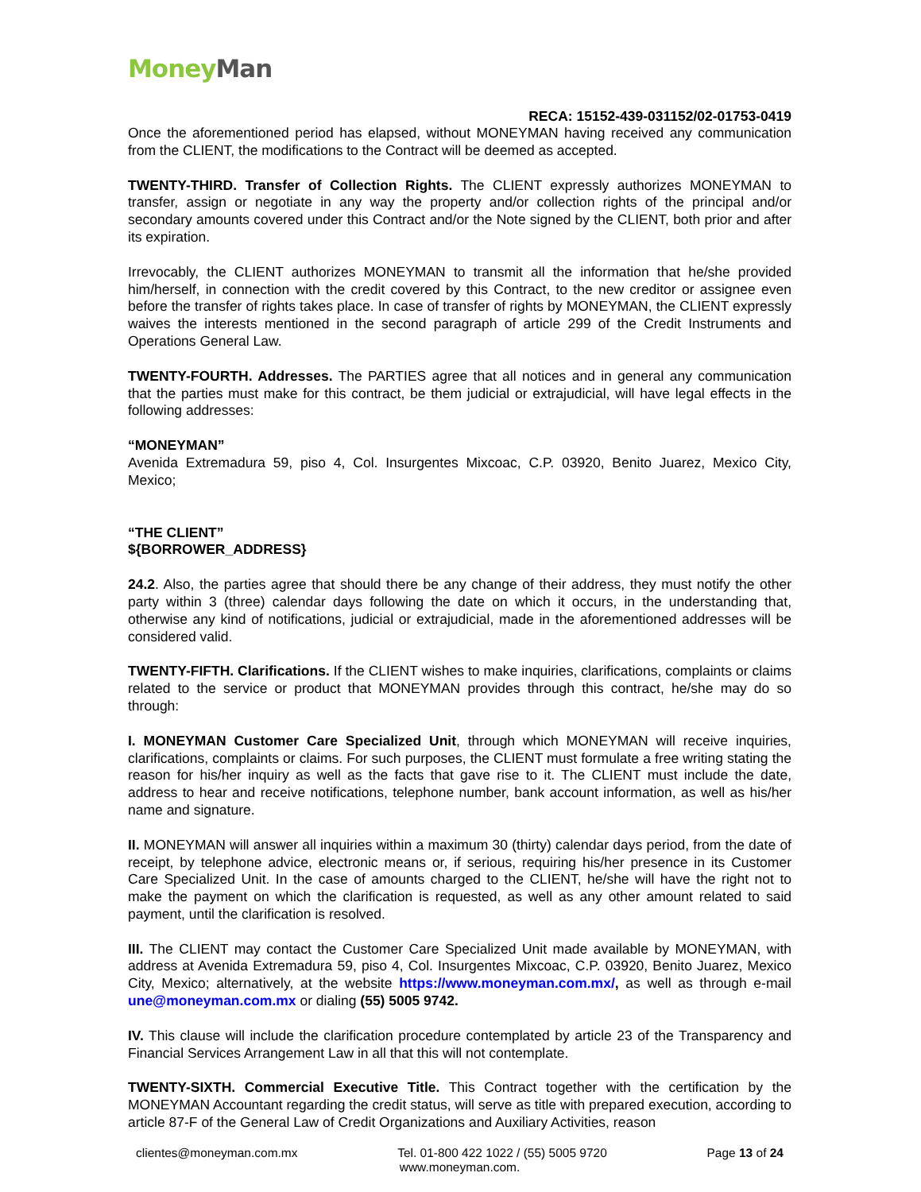Money Man
RECA: 15152-439-031152/02-01753-0419
Once the aforementioned period has elapsed, without MONEYMAN having received any communication from the CLIENT, the modifications to the Contract will be deemed as accepted.
TWENTY-THIRD. Transfer of Collection Rights. The CLIENT expressly authorizes MONEYMAN to transfer, assign or negotiate in any way the property and/or collection rights of the principal and/or secondary amounts covered under this Contract and/or the Note signed by the CLIENT, both prior and after its expiration.
Irrevocably, the CLIENT authorizes MONEYMAN to transmit all the information that he/she provided him/herself, in connection with the credit covered by this Contract, to the new creditor or assignee even before the transfer of rights takes place. In case of transfer of rights by MONEYMAN, the CLIENT expressly waives the interests mentioned in the second paragraph of article 299 of the Credit Instruments and Operations General Law.
TWENTY-FOURTH. Addresses. The PARTIES agree that all notices and in general any communication that the parties must make for this contract, be them judicial or extrajudicial, will have legal effects in the following addresses:
“MONEYMAN”
Avenida Extremadura 59, piso 4, Col. Insurgentes Mixcoac, C.P. 03920, Benito Juarez, Mexico City, Mexico;
“THE CLIENT”
${BORROWER_ADDRESS}
24.2. Also, the parties agree that should there be any change of their address, they must notify the other party within 3 (three) calendar days following the date on which it occurs, in the understanding that, otherwise any kind of notifications, judicial or extrajudicial, made in the aforementioned addresses will be considered valid.
TWENTY-FIFTH. Clarifications. If the CLIENT wishes to make inquiries, clarifications, complaints or claims related to the service or product that MONEYMAN provides through this contract, he/she may do so through:
I. MONEYMAN Customer Care Specialized Unit, through which MONEYMAN will receive inquiries, clarifications, complaints or claims. For such purposes, the CLIENT must formulate a free writing stating the reason for his/her inquiry as well as the facts that gave rise to it. The CLIENT must include the date, address to hear and receive notifications, telephone number, bank account information, as well as his/her name and signature.
II. MONEYMAN will answer all inquiries within a maximum 30 (thirty) calendar days period, from the date of receipt, by telephone advice, electronic means or, if serious, requiring his/her presence in its Customer Care Specialized Unit. In the case of amounts charged to the CLIENT, he/she will have the right not to make the payment on which the clarification is requested, as well as any other amount related to said payment, until the clarification is resolved.
III. The CLIENT may contact the Customer Care Specialized Unit made available by MONEYMAN, with address at Avenida Extremadura 59, piso 4, Col. Insurgentes Mixcoac, C.P. 03920, Benito Juarez, Mexico City, Mexico; alternatively, at the website https://www.moneyman.com.mx/, as well as through e-mail une@moneyman.com.mx or dialing (55) 5005 9742.
IV. This clause will include the clarification procedure contemplated by article 23 of the Transparency and Financial Services Arrangement Law in all that this will not contemplate.
TWENTY-SIXTH. Commercial Executive Title. This Contract together with the certification by the MONEYMAN Accountant regarding the credit status, will serve as title with prepared execution, according to article 87-F of the General Law of Credit Organizations and Auxiliary Activities, reason
clientes@moneyman.com.mx Tel. 01-800 422 1022 / (55) 5005 9720 Page 13 of 24
www.moneyman.com.